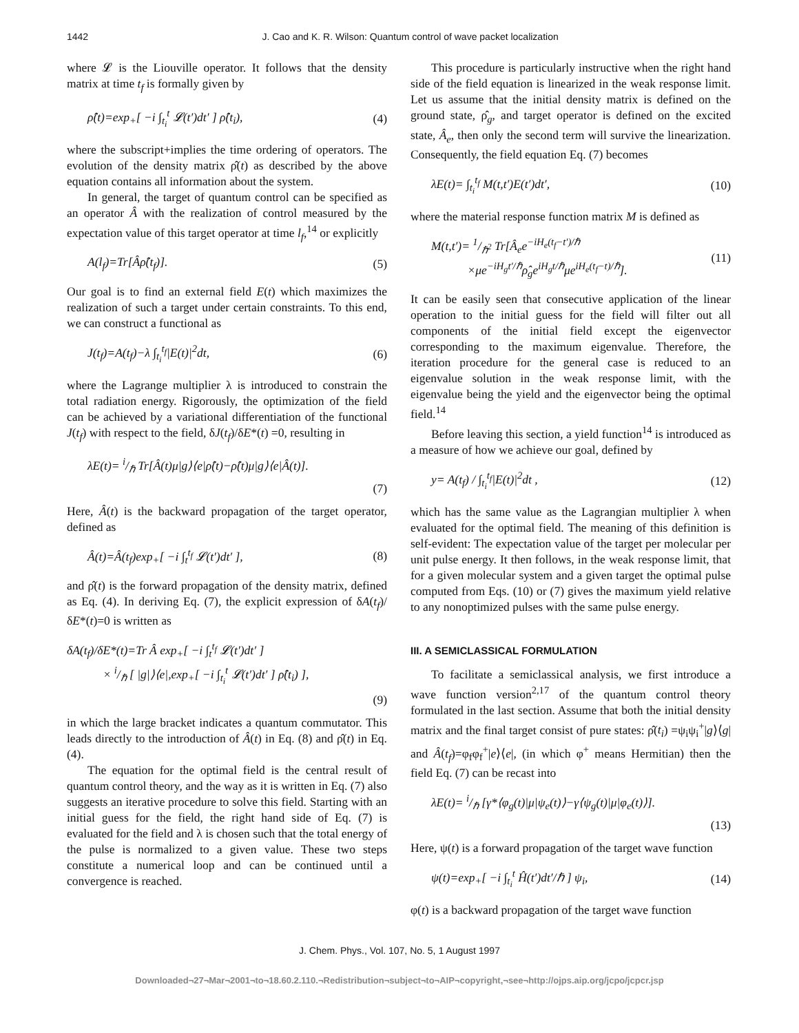1442 J. Cao and K. R. Wilson: Quantum control of wave packet localization
where 𝓛 is the Liouville operator. It follows that the density matrix at time t<sub>f</sub> is formally given by
ρ̂(t)=exp<sub>+</sub>[ −i ∫<sub>t<sub>i</sub></sub><sup>t</sup> 𝓛(t′)dt′ ] ρ̂(t<sub>i</sub>), (4)
where the subscript+implies the time ordering of operators. The evolution of the density matrix ρ̂(t) as described by the above equation contains all information about the system.
In general, the target of quantum control can be specified as an operator Â with the realization of control measured by the expectation value of this target operator at time l<sub>f</sub>,<sup>14</sup> or explicitly
A(l<sub>f</sub>)=Tr[Âρ̂(t<sub>f</sub>)]. (5)
Our goal is to find an external field E(t) which maximizes the realization of such a target under certain constraints. To this end, we can construct a functional as
J(t<sub>f</sub>)=A(t<sub>f</sub>)−λ ∫<sub>t<sub>i</sub></sub><sup>t<sub>f</sub></sup>|E(t)|<sup>2</sup>dt, (6)
where the Lagrange multiplier λ is introduced to constrain the total radiation energy. Rigorously, the optimization of the field can be achieved by a variational differentiation of the functional J(t<sub>f</sub>) with respect to the field, δJ(t<sub>f</sub>)/δE*(t) =0, resulting in
λE(t)= i/ℏ Tr[Â(t)μ|g⟩⟨e|ρ̂(t)−ρ̂(t)μ|g⟩⟨e|Â(t)].
(7)
Here, Â(t) is the backward propagation of the target operator, defined as
Â(t)=Â(t<sub>f</sub>)exp<sub>+</sub>[ −i ∫<sub>t</sub><sup>t<sub>f</sub></sup> 𝓛(t′)dt′ ], (8)
and ρ̂(t) is the forward propagation of the density matrix, defined as Eq. (4). In deriving Eq. (7), the explicit expression of δA(t<sub>f</sub>)/δE*(t)=0 is written as
δA(t<sub>f</sub>)/δE*(t)=Tr Â exp<sub>+</sub>[ −i ∫<sub>t</sub><sup>t<sub>f</sub></sup> 𝓛(t′)dt′ ]
× i/ℏ [ |g|⟩⟨e|,exp<sub>+</sub>[ −i ∫<sub>t<sub>i</sub></sub><sup>t</sup> 𝓛(t′)dt′ ] ρ̂(t<sub>i</sub>) ],
(9)
in which the large bracket indicates a quantum commutator. This leads directly to the introduction of Â(t) in Eq. (8) and ρ̂(t) in Eq. (4).
The equation for the optimal field is the central result of quantum control theory, and the way as it is written in Eq. (7) also suggests an iterative procedure to solve this field. Starting with an initial guess for the field, the right hand side of Eq. (7) is evaluated for the field and λ is chosen such that the total energy of the pulse is normalized to a given value. These two steps constitute a numerical loop and can be continued until a convergence is reached.
This procedure is particularly instructive when the right hand side of the field equation is linearized in the weak response limit. Let us assume that the initial density matrix is defined on the ground state, ρ̂<sub>g</sub>, and target operator is defined on the excited state, Â<sub>e</sub>, then only the second term will survive the linearization. Consequently, the field equation Eq. (7) becomes
λE(t)= ∫<sub>t<sub>i</sub></sub><sup>t<sub>f</sub></sup> M(t,t′)E(t′)dt′, (10)
where the material response function matrix M is defined as
M(t,t′)= 1/ℏ<sup>2</sup> Tr[Â<sub>e</sub>e<sup>−iH<sub>e</sub>(t<sub>f</sub>−t′)/ℏ</sup>
×μe<sup>−iH<sub>g</sub>t′/ℏ</sup>ρ̂<sub>g</sub>e<sup>iH<sub>g</sub>t/ℏ</sup>μe<sup>iH<sub>e</sub>(t<sub>f</sub>−t)/ℏ</sup>]. (11)
It can be easily seen that consecutive application of the linear operation to the initial guess for the field will filter out all components of the initial field except the eigenvector corresponding to the maximum eigenvalue. Therefore, the iteration procedure for the general case is reduced to an eigenvalue solution in the weak response limit, with the eigenvalue being the yield and the eigenvector being the optimal field.<sup>14</sup>
Before leaving this section, a yield function<sup>14</sup> is introduced as a measure of how we achieve our goal, defined by
y= A(t<sub>f</sub>) / ∫<sub>t<sub>i</sub></sub><sup>t<sub>f</sub></sup>|E(t)|<sup>2</sup>dt , (12)
which has the same value as the Lagrangian multiplier λ when evaluated for the optimal field. The meaning of this definition is self-evident: The expectation value of the target per molecular per unit pulse energy. It then follows, in the weak response limit, that for a given molecular system and a given target the optimal pulse computed from Eqs. (10) or (7) gives the maximum yield relative to any nonoptimized pulses with the same pulse energy.
III. A SEMICLASSICAL FORMULATION
To facilitate a semiclassical analysis, we first introduce a wave function version<sup>2,17</sup> of the quantum control theory formulated in the last section. Assume that both the initial density matrix and the final target consist of pure states: ρ̂(t<sub>i</sub>) =ψ<sub>i</sub>ψ<sub>i</sub><sup>+</sup>|g⟩⟨g| and Â(t<sub>f</sub>)=φ<sub>f</sub>φ<sub>f</sub><sup>+</sup>|e⟩⟨e|, (in which φ<sup>+</sup> means Hermitian) then the field Eq. (7) can be recast into
λE(t)= i/ℏ [γ*⟨φ<sub>g</sub>(t)|μ|ψ<sub>e</sub>(t)⟩−γ⟨ψ<sub>g</sub>(t)|μ|φ<sub>e</sub>(t)⟩].
(13)
Here, ψ(t) is a forward propagation of the target wave function
ψ(t)=exp<sub>+</sub>[ −i ∫<sub>t<sub>i</sub></sub><sup>t</sup> Ĥ(t′)dt′/ℏ ] ψ<sub>i</sub>, (14)
φ(t) is a backward propagation of the target wave function
J. Chem. Phys., Vol. 107, No. 5, 1 August 1997
Downloaded¬27¬Mar¬2001¬to¬18.60.2.110.¬Redistribution¬subject¬to¬AIP¬copyright,¬see¬http://ojps.aip.org/jcpo/jcpcr.jsp